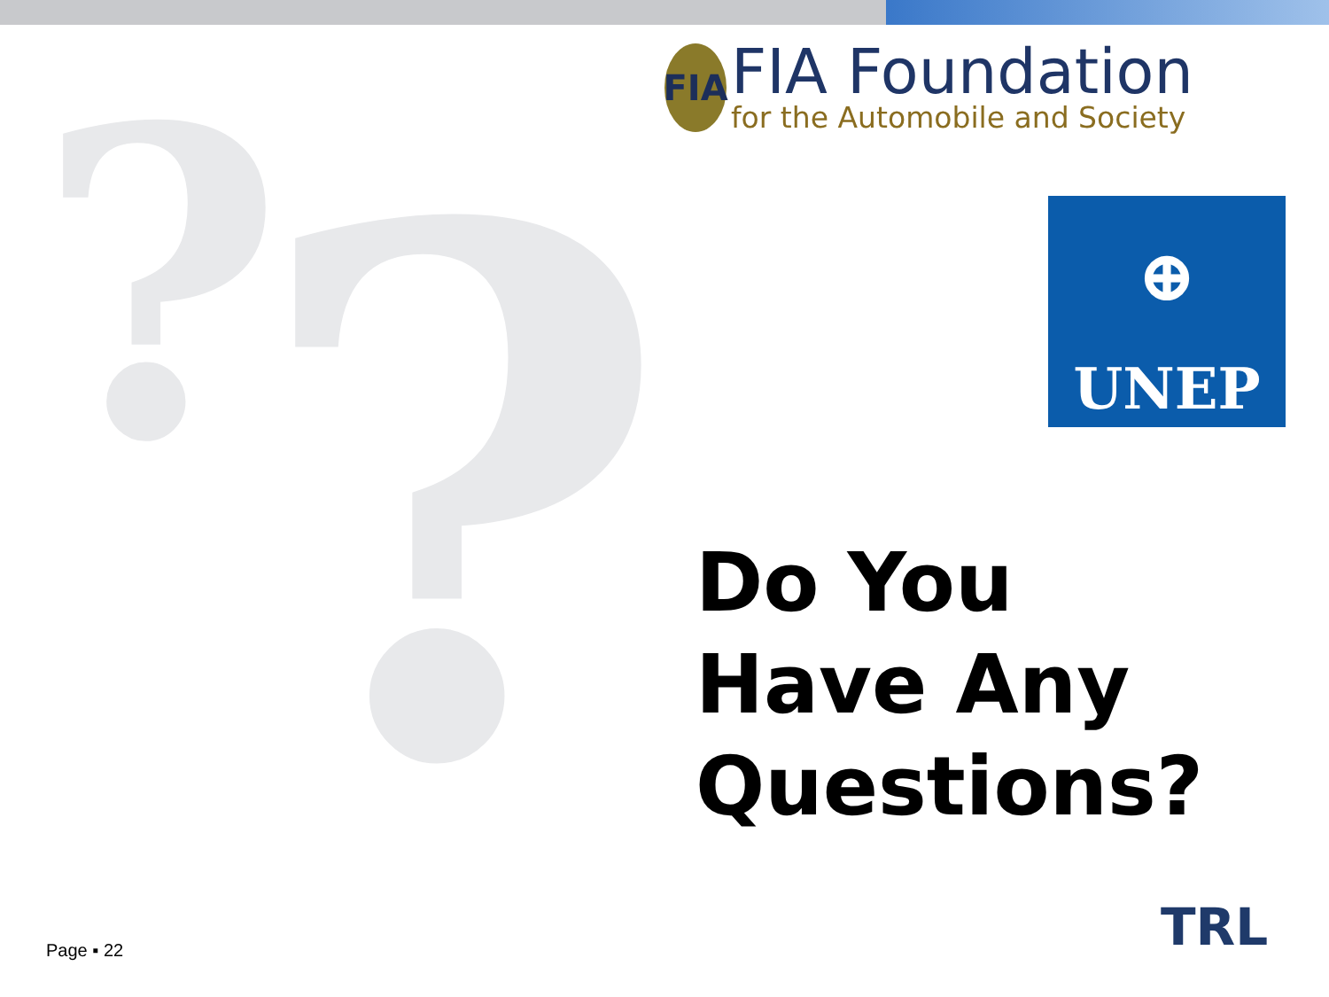? ?
FIA
FIA Foundation
for the Automobile and Society
⊕
UNEP
Do You
Have Any
Questions?
Page ▪ 22 TRL